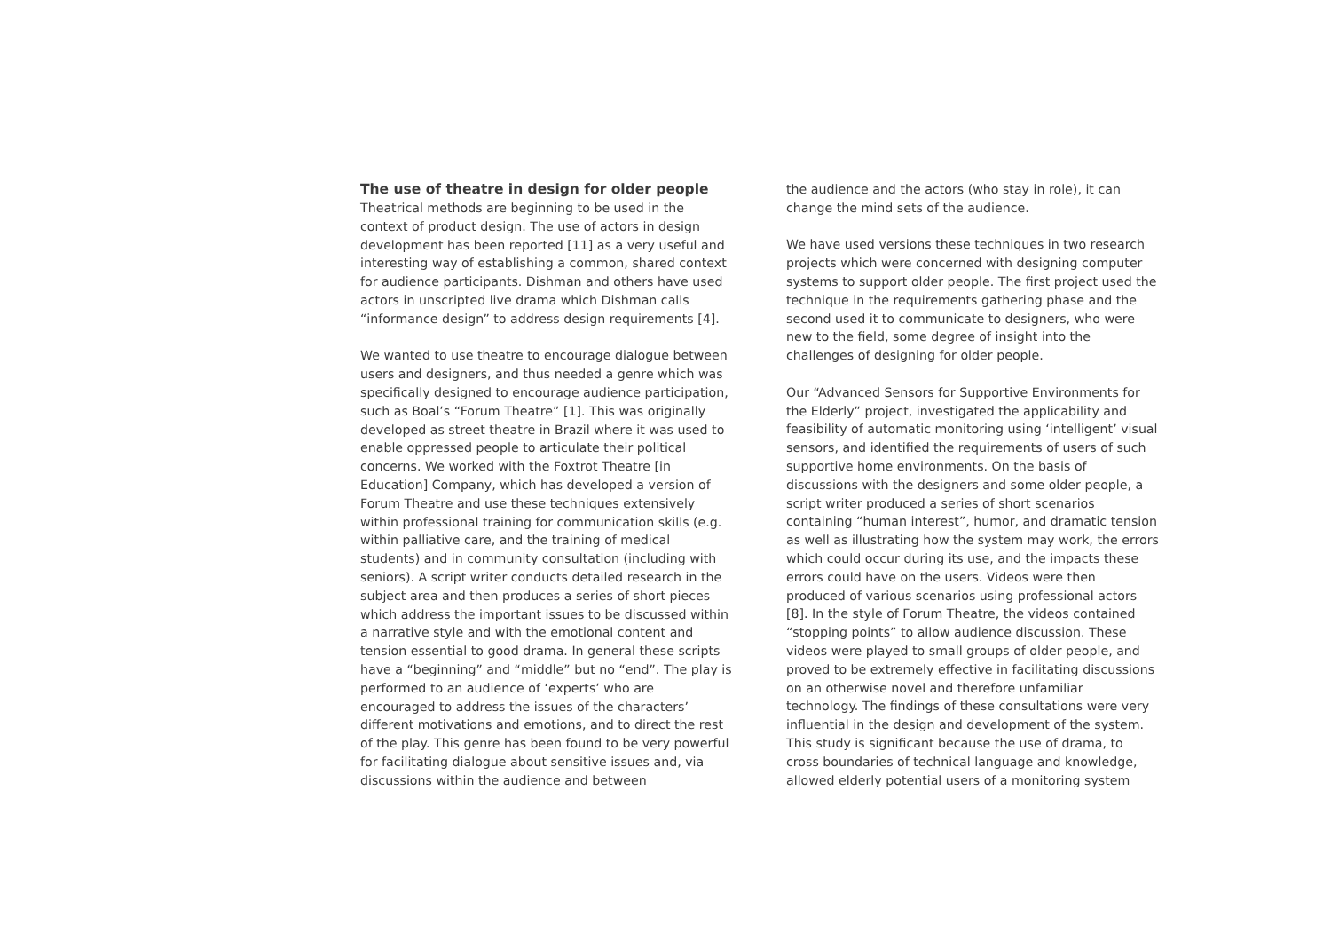The use of theatre in design for older people
Theatrical methods are beginning to be used in the context of product design. The use of actors in design development has been reported [11] as a very useful and interesting way of establishing a common, shared context for audience participants. Dishman and others have used actors in unscripted live drama which Dishman calls “informance design” to address design requirements [4].
We wanted to use theatre to encourage dialogue between users and designers, and thus needed a genre which was specifically designed to encourage audience participation, such as Boal’s “Forum Theatre” [1]. This was originally developed as street theatre in Brazil where it was used to enable oppressed people to articulate their political concerns. We worked with the Foxtrot Theatre [in Education] Company, which has developed a version of Forum Theatre and use these techniques extensively within professional training for communication skills (e.g. within palliative care, and the training of medical students) and in community consultation (including with seniors). A script writer conducts detailed research in the subject area and then produces a series of short pieces which address the important issues to be discussed within a narrative style and with the emotional content and tension essential to good drama. In general these scripts have a “beginning” and “middle” but no “end”. The play is performed to an audience of ‘experts’ who are encouraged to address the issues of the characters’ different motivations and emotions, and to direct the rest of the play. This genre has been found to be very powerful for facilitating dialogue about sensitive issues and, via discussions within the audience and between
the audience and the actors (who stay in role), it can change the mind sets of the audience.
We have used versions these techniques in two research projects which were concerned with designing computer systems to support older people. The first project used the technique in the requirements gathering phase and the second used it to communicate to designers, who were new to the field, some degree of insight into the challenges of designing for older people.
Our “Advanced Sensors for Supportive Environments for the Elderly” project, investigated the applicability and feasibility of automatic monitoring using ‘intelligent’ visual sensors, and identified the requirements of users of such supportive home environments. On the basis of discussions with the designers and some older people, a script writer produced a series of short scenarios containing “human interest”, humor, and dramatic tension as well as illustrating how the system may work, the errors which could occur during its use, and the impacts these errors could have on the users. Videos were then produced of various scenarios using professional actors [8]. In the style of Forum Theatre, the videos contained “stopping points” to allow audience discussion. These videos were played to small groups of older people, and proved to be extremely effective in facilitating discussions on an otherwise novel and therefore unfamiliar technology. The findings of these consultations were very influential in the design and development of the system. This study is significant because the use of drama, to cross boundaries of technical language and knowledge, allowed elderly potential users of a monitoring system